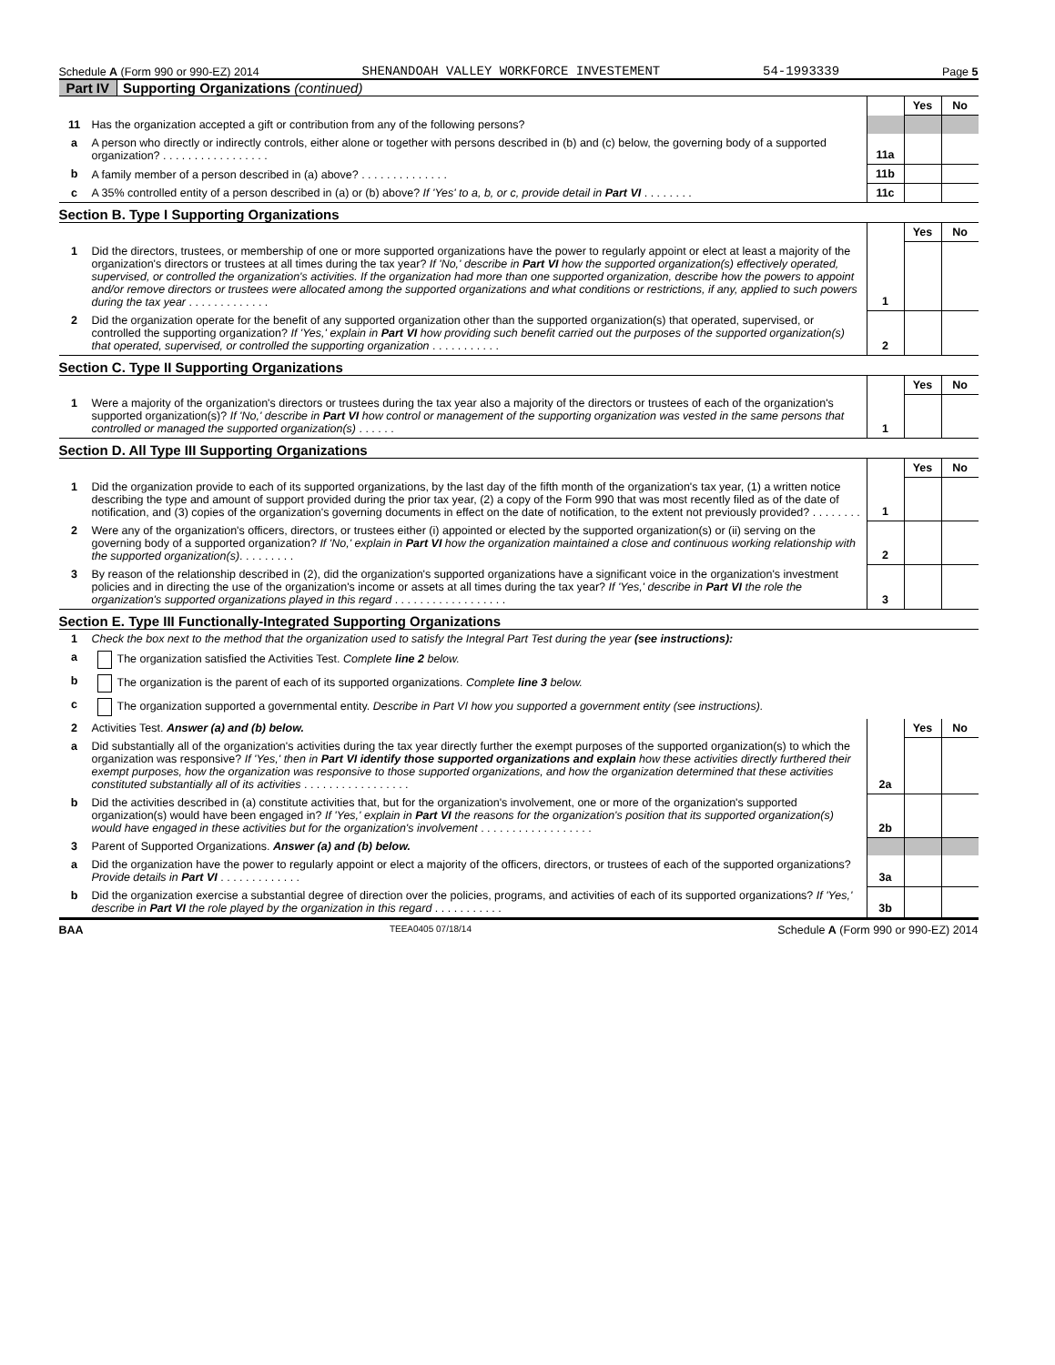Schedule A (Form 990 or 990-EZ) 2014 SHENANDOAH VALLEY WORKFORCE INVESTEMENT 54-1993339 Page 5
Part IV Supporting Organizations (continued)
| | | | Yes | No |
| 11 | Has the organization accepted a gift or contribution from any of the following persons? | | | |
| a | A person who directly or indirectly controls, either alone or together with persons described in (b) and (c) below, the governing body of a supported organization? . . . . . . . . . . . . . . . . . | 11a | | |
| b | A family member of a person described in (a) above? . . . . . . . . . . . . . . | 11b | | |
| c | A 35% controlled entity of a person described in (a) or (b) above? If 'Yes' to a, b, or c, provide detail in Part VI . . . . . . . . | 11c | | |
Section B. Type I Supporting Organizations
| | | | Yes | No |
| 1 | Did the directors, trustees, or membership of one or more supported organizations have the power to regularly appoint or elect at least a majority of the organization's directors or trustees at all times during the tax year? If 'No,' describe in Part VI how the supported organization(s) effectively operated, supervised, or controlled the organization's activities. If the organization had more than one supported organization, describe how the powers to appoint and/or remove directors or trustees were allocated among the supported organizations and what conditions or restrictions, if any, applied to such powers during the tax year . . . . . . . . . . . . . | 1 | | |
| 2 | Did the organization operate for the benefit of any supported organization other than the supported organization(s) that operated, supervised, or controlled the supporting organization? If 'Yes,' explain in Part VI how providing such benefit carried out the purposes of the supported organization(s) that operated, supervised, or controlled the supporting organization . . . . . . . . . . . | 2 | | |
Section C. Type II Supporting Organizations
| | | | Yes | No |
| 1 | Were a majority of the organization's directors or trustees during the tax year also a majority of the directors or trustees of each of the organization's supported organization(s)? If 'No,' describe in Part VI how control or management of the supporting organization was vested in the same persons that controlled or managed the supported organization(s) . . . . . . | 1 | | |
Section D. All Type III Supporting Organizations
| | | | Yes | No |
| 1 | Did the organization provide to each of its supported organizations, by the last day of the fifth month of the organization's tax year, (1) a written notice describing the type and amount of support provided during the prior tax year, (2) a copy of the Form 990 that was most recently filed as of the date of notification, and (3) copies of the organization's governing documents in effect on the date of notification, to the extent not previously provided? . . . . . . . . | 1 | | |
| 2 | Were any of the organization's officers, directors, or trustees either (i) appointed or elected by the supported organization(s) or (ii) serving on the governing body of a supported organization? If 'No,' explain in Part VI how the organization maintained a close and continuous working relationship with the supported organization(s) . . . . . . . . . | 2 | | |
| 3 | By reason of the relationship described in (2), did the organization's supported organizations have a significant voice in the organization's investment policies and in directing the use of the organization's income or assets at all times during the tax year? If 'Yes,' describe in Part VI the role the organization's supported organizations played in this regard . . . . . . . . . . . . . . . . . . | 3 | | |
Section E. Type III Functionally-Integrated Supporting Organizations
| 1 | Check the box next to the method that the organization used to satisfy the Integral Part Test during the year (see instructions): | | | |
| a | The organization satisfied the Activities Test. Complete line 2 below. | | | |
| b | The organization is the parent of each of its supported organizations. Complete line 3 below. | | | |
| c | The organization supported a governmental entity. Describe in Part VI how you supported a government entity (see instructions). | | | |
| 2 | Activities Test. Answer (a) and (b) below. | | Yes | No |
| a | Did substantially all of the organization's activities during the tax year directly further the exempt purposes of the supported organization(s) to which the organization was responsive? If 'Yes,' then in Part VI identify those supported organizations and explain how these activities directly furthered their exempt purposes, how the organization was responsive to those supported organizations, and how the organization determined that these activities constituted substantially all of its activities . . . . . . . . . . . . . . . . . | 2a | | |
| b | Did the activities described in (a) constitute activities that, but for the organization's involvement, one or more of the organization's supported organization(s) would have been engaged in? If 'Yes,' explain in Part VI the reasons for the organization's position that its supported organization(s) would have engaged in these activities but for the organization's involvement . . . . . . . . . . . . . . . . . . | 2b | | |
| 3 | Parent of Supported Organizations. Answer (a) and (b) below. | | | |
| a | Did the organization have the power to regularly appoint or elect a majority of the officers, directors, or trustees of each of the supported organizations? Provide details in Part VI . . . . . . . . . . . . . | 3a | | |
| b | Did the organization exercise a substantial degree of direction over the policies, programs, and activities of each of its supported organizations? If 'Yes,' describe in Part VI the role played by the organization in this regard . . . . . . . . . . . | 3b | | |
BAA TEEA0405 07/18/14 Schedule A (Form 990 or 990-EZ) 2014